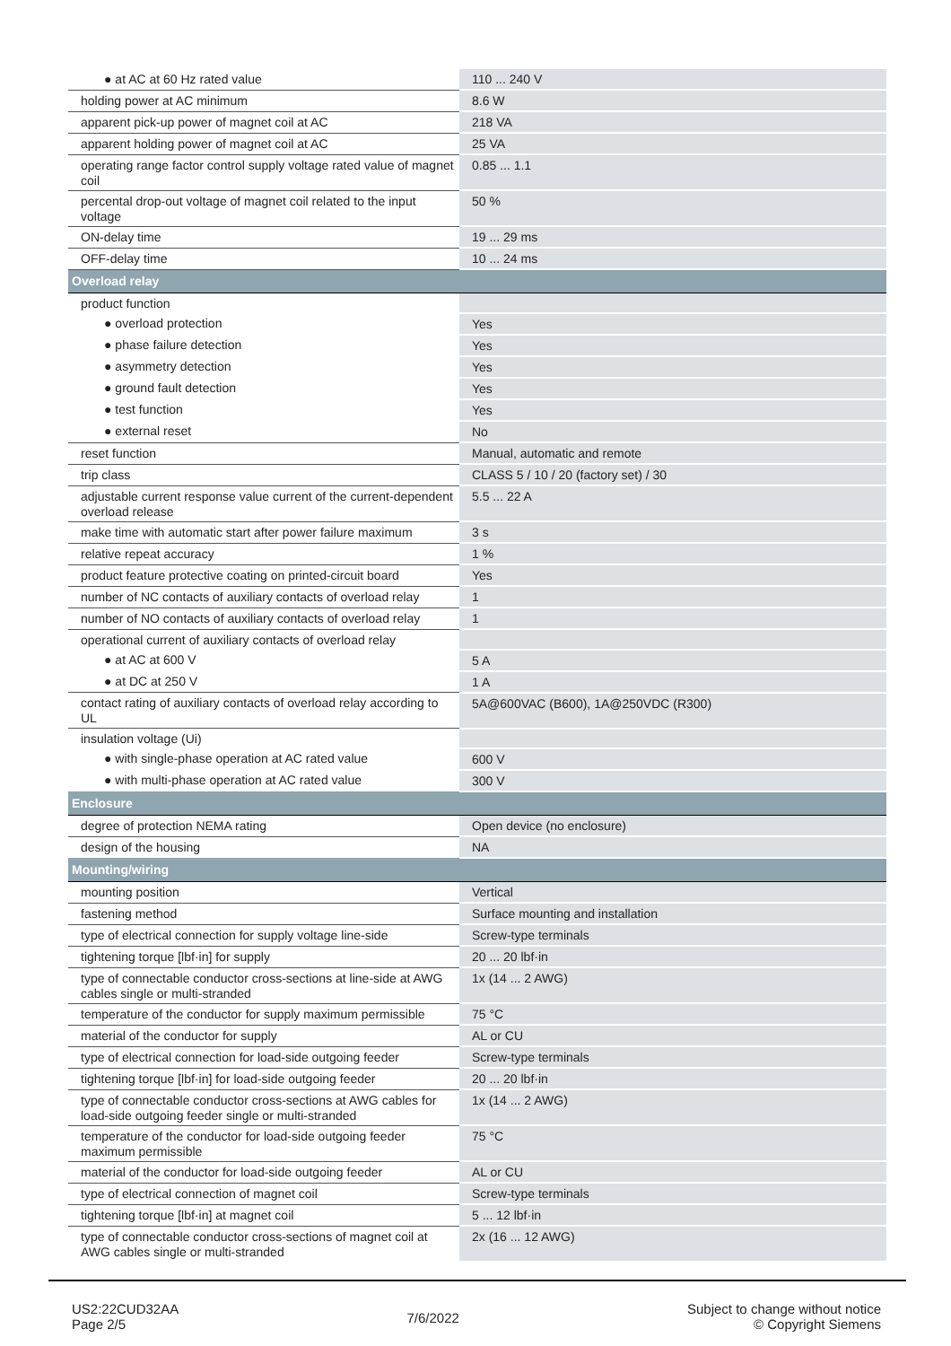| ● at AC at 60 Hz rated value | 110 ... 240 V |
| holding power at AC minimum | 8.6 W |
| apparent pick-up power of magnet coil at AC | 218 VA |
| apparent holding power of magnet coil at AC | 25 VA |
| operating range factor control supply voltage rated value of magnet coil | 0.85 ... 1.1 |
| percental drop-out voltage of magnet coil related to the input voltage | 50 % |
| ON-delay time | 19 ... 29 ms |
| OFF-delay time | 10 ... 24 ms |
| Overload relay | |
| product function | |
| ● overload protection | Yes |
| ● phase failure detection | Yes |
| ● asymmetry detection | Yes |
| ● ground fault detection | Yes |
| ● test function | Yes |
| ● external reset | No |
| reset function | Manual, automatic and remote |
| trip class | CLASS 5 / 10 / 20 (factory set) / 30 |
| adjustable current response value current of the current-dependent overload release | 5.5 ... 22 A |
| make time with automatic start after power failure maximum | 3 s |
| relative repeat accuracy | 1 % |
| product feature protective coating on printed-circuit board | Yes |
| number of NC contacts of auxiliary contacts of overload relay | 1 |
| number of NO contacts of auxiliary contacts of overload relay | 1 |
| operational current of auxiliary contacts of overload relay | |
| ● at AC at 600 V | 5 A |
| ● at DC at 250 V | 1 A |
| contact rating of auxiliary contacts of overload relay according to UL | 5A@600VAC (B600), 1A@250VDC (R300) |
| insulation voltage (Ui) | |
| ● with single-phase operation at AC rated value | 600 V |
| ● with multi-phase operation at AC rated value | 300 V |
| Enclosure | |
| degree of protection NEMA rating | Open device (no enclosure) |
| design of the housing | NA |
| Mounting/wiring | |
| mounting position | Vertical |
| fastening method | Surface mounting and installation |
| type of electrical connection for supply voltage line-side | Screw-type terminals |
| tightening torque [lbf·in] for supply | 20 ... 20 lbf·in |
| type of connectable conductor cross-sections at line-side at AWG cables single or multi-stranded | 1x (14 ... 2 AWG) |
| temperature of the conductor for supply maximum permissible | 75 °C |
| material of the conductor for supply | AL or CU |
| type of electrical connection for load-side outgoing feeder | Screw-type terminals |
| tightening torque [lbf·in] for load-side outgoing feeder | 20 ... 20 lbf·in |
| type of connectable conductor cross-sections at AWG cables for load-side outgoing feeder single or multi-stranded | 1x (14 ... 2 AWG) |
| temperature of the conductor for load-side outgoing feeder maximum permissible | 75 °C |
| material of the conductor for load-side outgoing feeder | AL or CU |
| type of electrical connection of magnet coil | Screw-type terminals |
| tightening torque [lbf·in] at magnet coil | 5 ... 12 lbf·in |
| type of connectable conductor cross-sections of magnet coil at AWG cables single or multi-stranded | 2x (16 ... 12 AWG) |
US2:22CUD32AA
Page 2/5
7/6/2022
Subject to change without notice
© Copyright Siemens